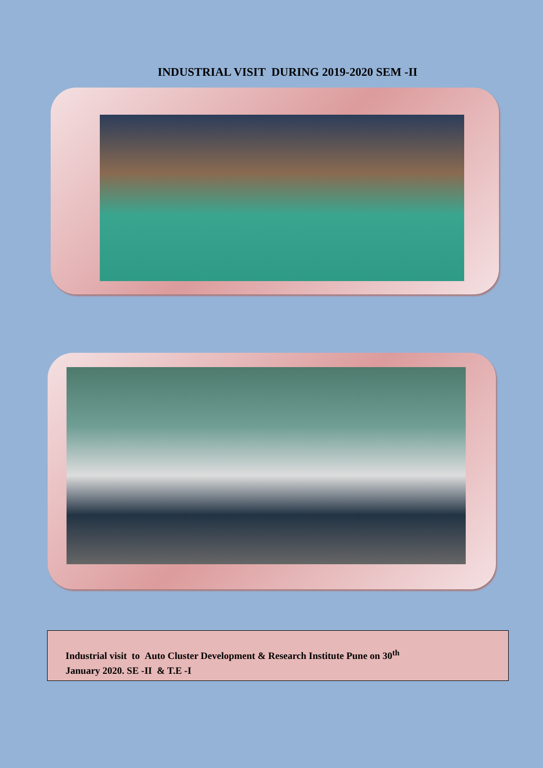INDUSTRIAL VISIT DURING 2019-2020 SEM -II
Industrial visit to Auto Cluster Development & Research Institute Pune on 30<sup>th</sup>
January 2020. SE -II & T.E -I